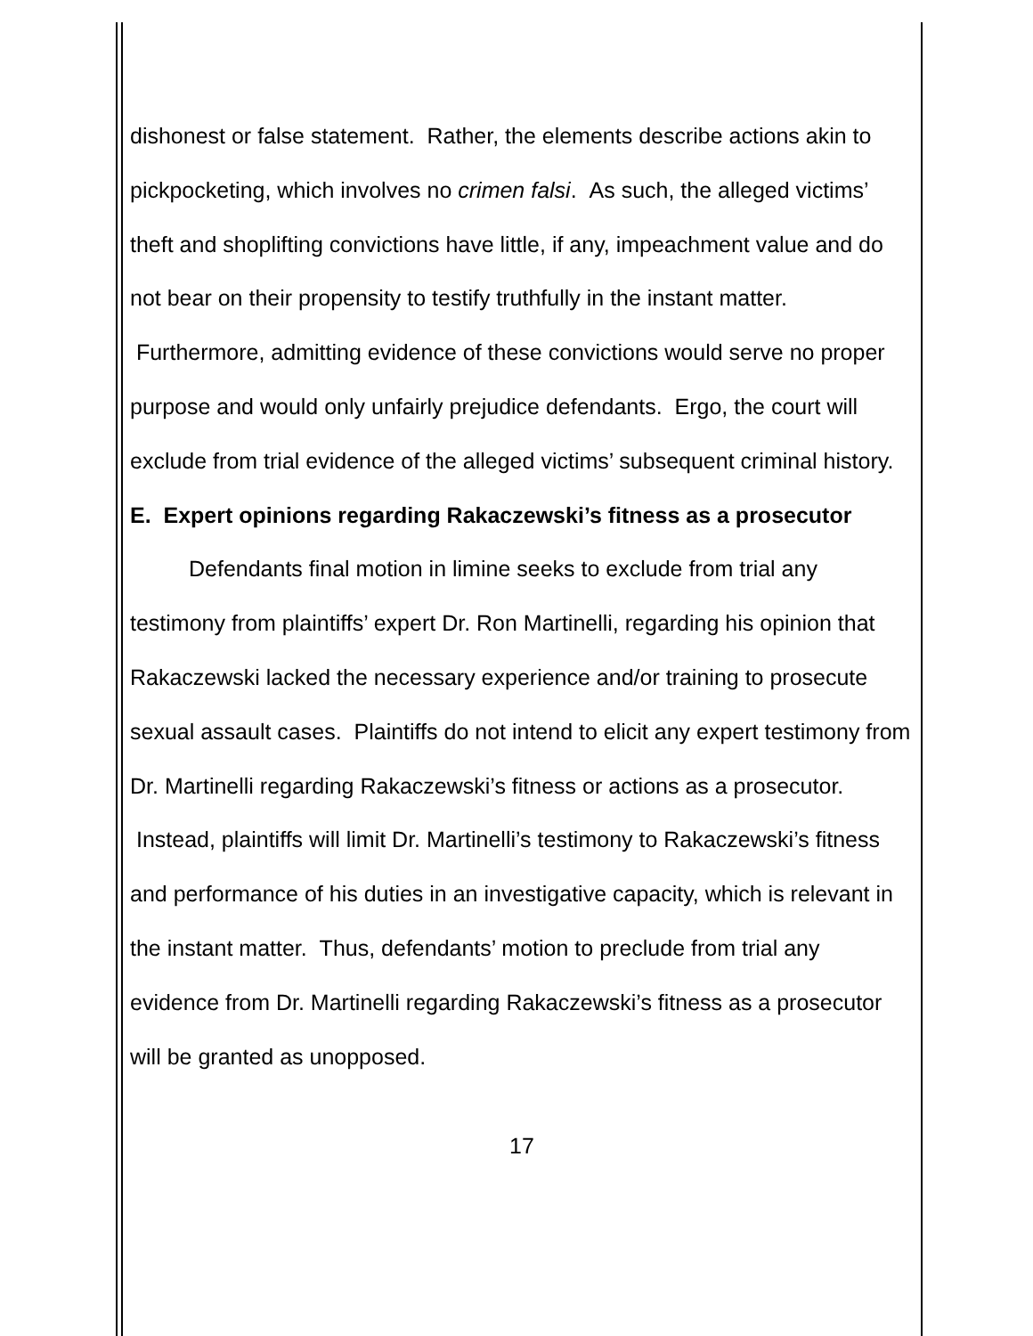dishonest or false statement. Rather, the elements describe actions akin to pickpocketing, which involves no crimen falsi. As such, the alleged victims’ theft and shoplifting convictions have little, if any, impeachment value and do not bear on their propensity to testify truthfully in the instant matter. Furthermore, admitting evidence of these convictions would serve no proper purpose and would only unfairly prejudice defendants. Ergo, the court will exclude from trial evidence of the alleged victims’ subsequent criminal history.
E. Expert opinions regarding Rakaczewski’s fitness as a prosecutor
Defendants final motion in limine seeks to exclude from trial any testimony from plaintiffs’ expert Dr. Ron Martinelli, regarding his opinion that Rakaczewski lacked the necessary experience and/or training to prosecute sexual assault cases. Plaintiffs do not intend to elicit any expert testimony from Dr. Martinelli regarding Rakaczewski’s fitness or actions as a prosecutor. Instead, plaintiffs will limit Dr. Martinelli’s testimony to Rakaczewski’s fitness and performance of his duties in an investigative capacity, which is relevant in the instant matter. Thus, defendants’ motion to preclude from trial any evidence from Dr. Martinelli regarding Rakaczewski’s fitness as a prosecutor will be granted as unopposed.
17